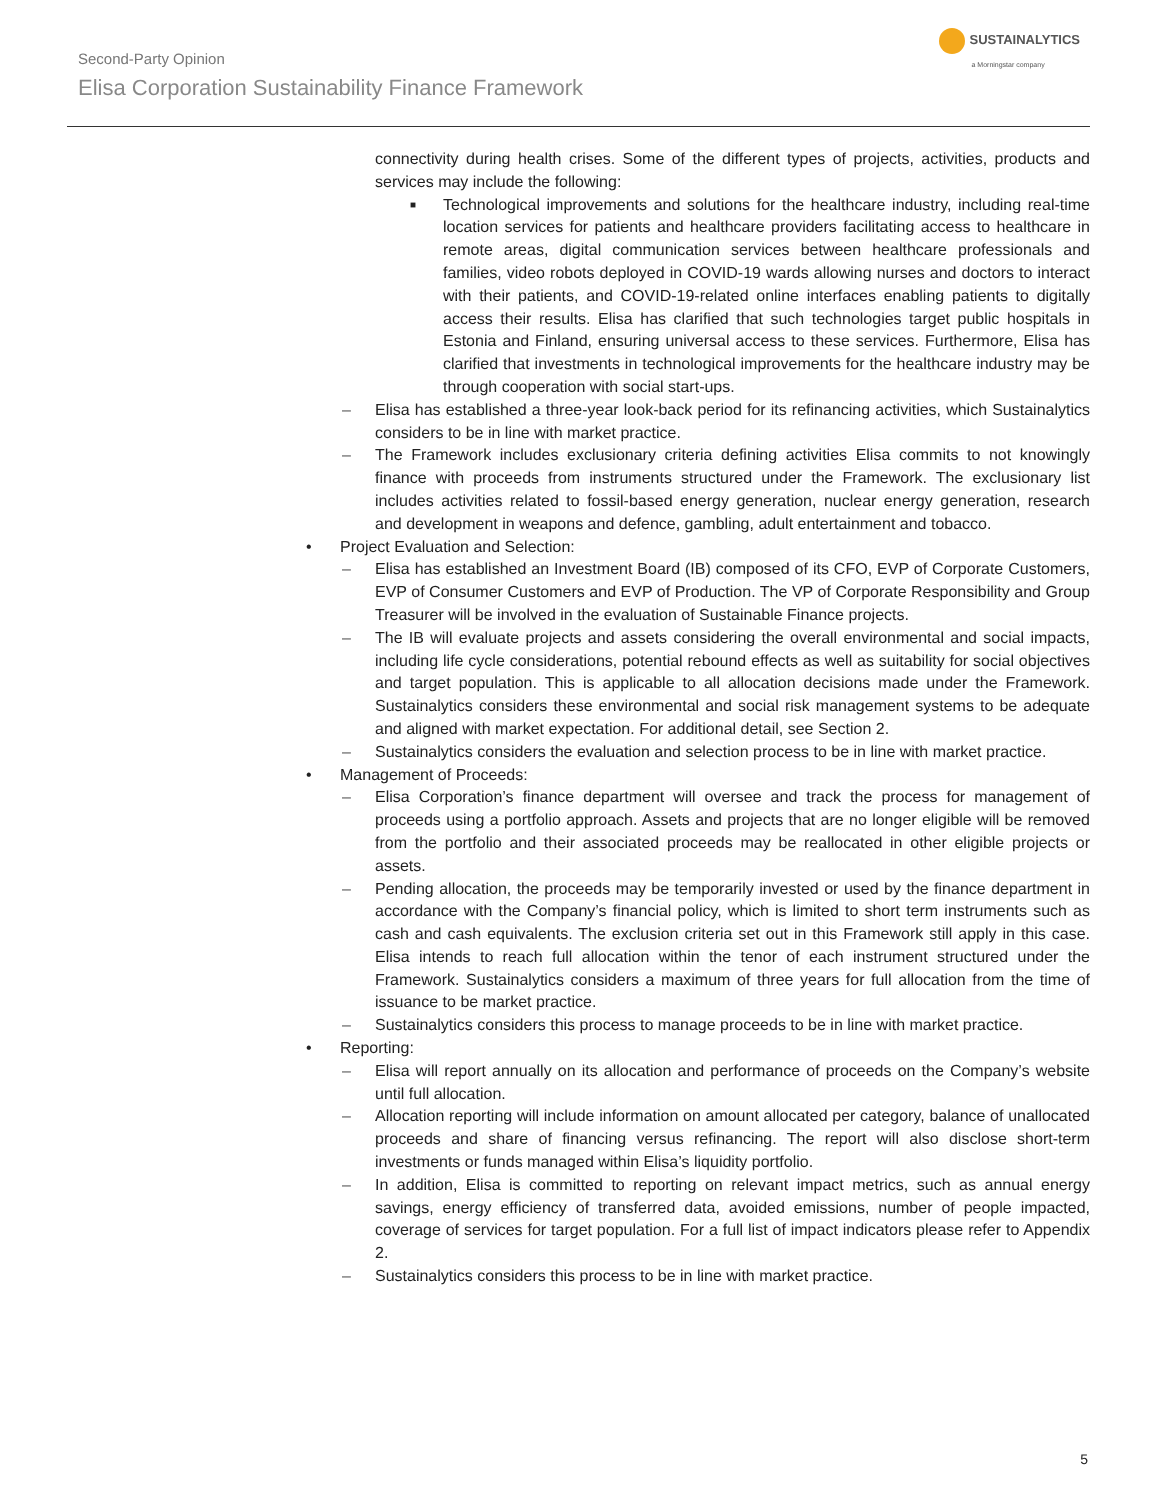Second-Party Opinion
Elisa Corporation Sustainability Finance Framework
SUSTAINALYTICS
a Morningstar company
connectivity during health crises. Some of the different types of projects, activities, products and services may include the following:
■ Technological improvements and solutions for the healthcare industry, including real-time location services for patients and healthcare providers facilitating access to healthcare in remote areas, digital communication services between healthcare professionals and families, video robots deployed in COVID-19 wards allowing nurses and doctors to interact with their patients, and COVID-19-related online interfaces enabling patients to digitally access their results. Elisa has clarified that such technologies target public hospitals in Estonia and Finland, ensuring universal access to these services. Furthermore, Elisa has clarified that investments in technological improvements for the healthcare industry may be through cooperation with social start-ups.
– Elisa has established a three-year look-back period for its refinancing activities, which Sustainalytics considers to be in line with market practice.
– The Framework includes exclusionary criteria defining activities Elisa commits to not knowingly finance with proceeds from instruments structured under the Framework. The exclusionary list includes activities related to fossil-based energy generation, nuclear energy generation, research and development in weapons and defence, gambling, adult entertainment and tobacco.
• Project Evaluation and Selection:
– Elisa has established an Investment Board (IB) composed of its CFO, EVP of Corporate Customers, EVP of Consumer Customers and EVP of Production. The VP of Corporate Responsibility and Group Treasurer will be involved in the evaluation of Sustainable Finance projects.
– The IB will evaluate projects and assets considering the overall environmental and social impacts, including life cycle considerations, potential rebound effects as well as suitability for social objectives and target population. This is applicable to all allocation decisions made under the Framework. Sustainalytics considers these environmental and social risk management systems to be adequate and aligned with market expectation. For additional detail, see Section 2.
– Sustainalytics considers the evaluation and selection process to be in line with market practice.
• Management of Proceeds:
– Elisa Corporation’s finance department will oversee and track the process for management of proceeds using a portfolio approach. Assets and projects that are no longer eligible will be removed from the portfolio and their associated proceeds may be reallocated in other eligible projects or assets.
– Pending allocation, the proceeds may be temporarily invested or used by the finance department in accordance with the Company’s financial policy, which is limited to short term instruments such as cash and cash equivalents. The exclusion criteria set out in this Framework still apply in this case. Elisa intends to reach full allocation within the tenor of each instrument structured under the Framework. Sustainalytics considers a maximum of three years for full allocation from the time of issuance to be market practice.
– Sustainalytics considers this process to manage proceeds to be in line with market practice.
• Reporting:
– Elisa will report annually on its allocation and performance of proceeds on the Company’s website until full allocation.
– Allocation reporting will include information on amount allocated per category, balance of unallocated proceeds and share of financing versus refinancing. The report will also disclose short-term investments or funds managed within Elisa’s liquidity portfolio.
– In addition, Elisa is committed to reporting on relevant impact metrics, such as annual energy savings, energy efficiency of transferred data, avoided emissions, number of people impacted, coverage of services for target population. For a full list of impact indicators please refer to Appendix 2.
– Sustainalytics considers this process to be in line with market practice.
5